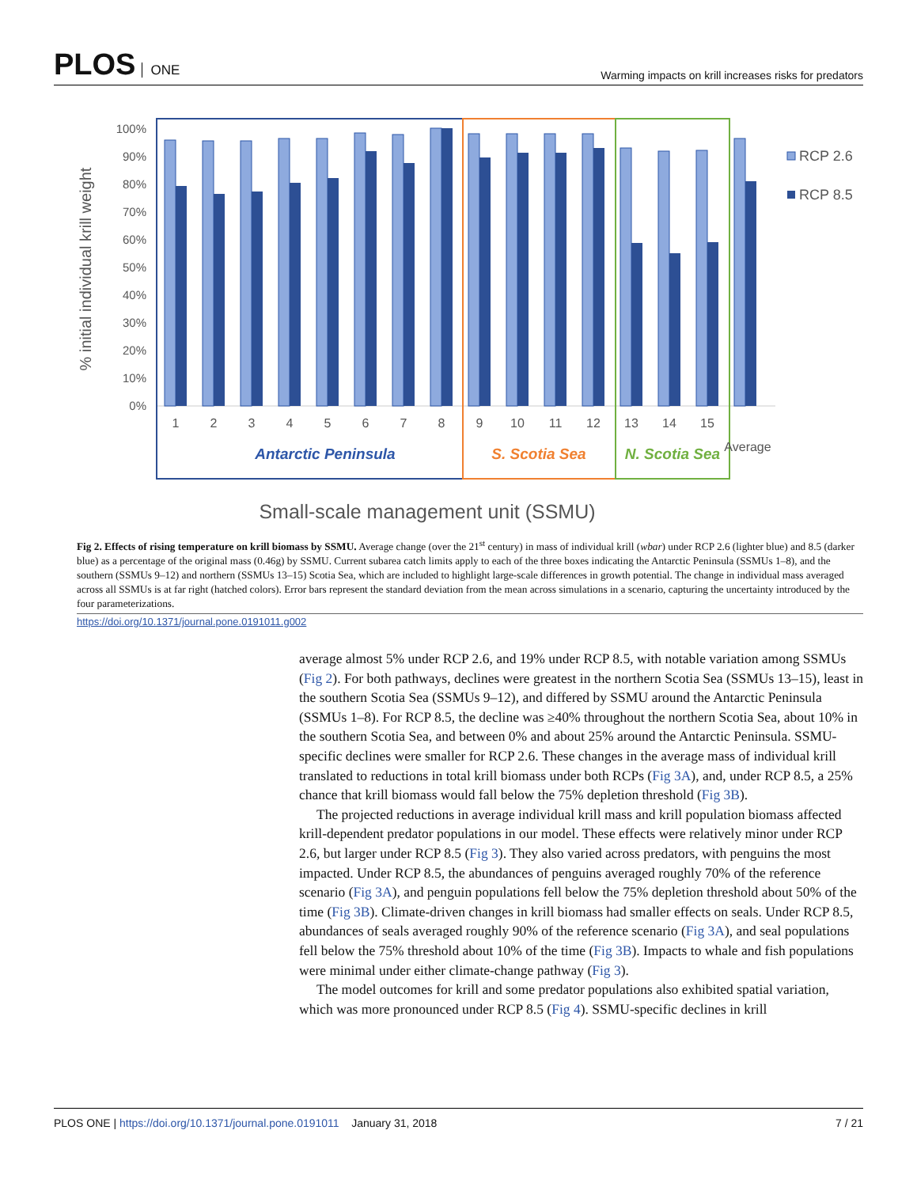PLOS ONE
Warming impacts on krill increases risks for predators
% initial individual krill weight
100%
90%
80%
70%
60%
50%
40%
30%
20%
10%
0%
1
2
3
4
5
6
7
8
9
10
11
12
13
14
15
Average
Antarctic Peninsula
S. Scotia Sea
N. Scotia Sea
RCP 2.6
RCP 8.5
Small-scale management unit (SSMU)
Fig 2. Effects of rising temperature on krill biomass by SSMU. Average change (over the 21<sup>st</sup> century) in mass of individual krill (wbar) under RCP 2.6 (lighter blue) and 8.5 (darker blue) as a percentage of the original mass (0.46g) by SSMU. Current subarea catch limits apply to each of the three boxes indicating the Antarctic Peninsula (SSMUs 1–8), and the southern (SSMUs 9–12) and northern (SSMUs 13–15) Scotia Sea, which are included to highlight large-scale differences in growth potential. The change in individual mass averaged across all SSMUs is at far right (hatched colors). Error bars represent the standard deviation from the mean across simulations in a scenario, capturing the uncertainty introduced by the four parameterizations.
https://doi.org/10.1371/journal.pone.0191011.g002
average almost 5% under RCP 2.6, and 19% under RCP 8.5, with notable variation among SSMUs (Fig 2). For both pathways, declines were greatest in the northern Scotia Sea (SSMUs 13–15), least in the southern Scotia Sea (SSMUs 9–12), and differed by SSMU around the Antarctic Peninsula (SSMUs 1–8). For RCP 8.5, the decline was ≥40% throughout the northern Scotia Sea, about 10% in the southern Scotia Sea, and between 0% and about 25% around the Antarctic Peninsula. SSMU-specific declines were smaller for RCP 2.6. These changes in the average mass of individual krill translated to reductions in total krill biomass under both RCPs (Fig 3A), and, under RCP 8.5, a 25% chance that krill biomass would fall below the 75% depletion threshold (Fig 3B).
The projected reductions in average individual krill mass and krill population biomass affected krill-dependent predator populations in our model. These effects were relatively minor under RCP 2.6, but larger under RCP 8.5 (Fig 3). They also varied across predators, with penguins the most impacted. Under RCP 8.5, the abundances of penguins averaged roughly 70% of the reference scenario (Fig 3A), and penguin populations fell below the 75% depletion threshold about 50% of the time (Fig 3B). Climate-driven changes in krill biomass had smaller effects on seals. Under RCP 8.5, abundances of seals averaged roughly 90% of the reference scenario (Fig 3A), and seal populations fell below the 75% threshold about 10% of the time (Fig 3B). Impacts to whale and fish populations were minimal under either climate-change pathway (Fig 3).
The model outcomes for krill and some predator populations also exhibited spatial variation, which was more pronounced under RCP 8.5 (Fig 4). SSMU-specific declines in krill
PLOS ONE | https://doi.org/10.1371/journal.pone.0191011 January 31, 2018
7 / 21